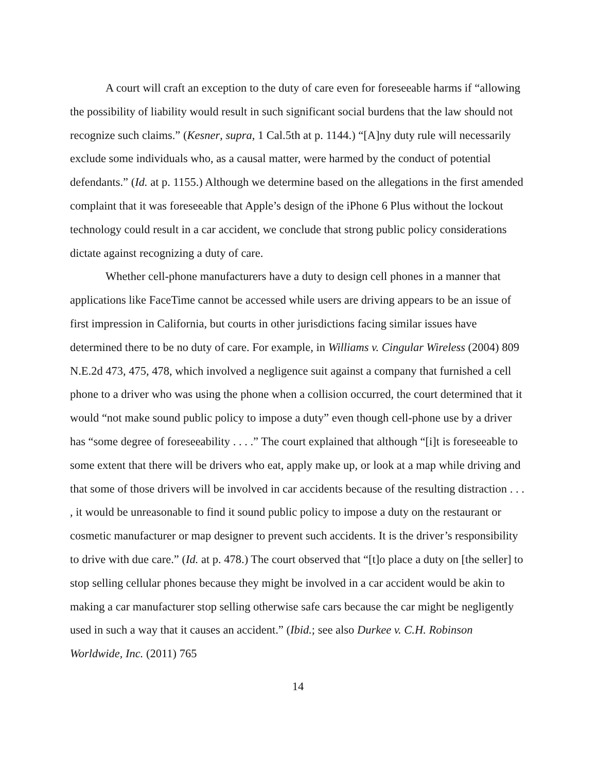A court will craft an exception to the duty of care even for foreseeable harms if “allowing the possibility of liability would result in such significant social burdens that the law should not recognize such claims.” (Kesner, supra, 1 Cal.5th at p. 1144.) “[A]ny duty rule will necessarily exclude some individuals who, as a causal matter, were harmed by the conduct of potential defendants.” (Id. at p. 1155.) Although we determine based on the allegations in the first amended complaint that it was foreseeable that Apple’s design of the iPhone 6 Plus without the lockout technology could result in a car accident, we conclude that strong public policy considerations dictate against recognizing a duty of care.
Whether cell-phone manufacturers have a duty to design cell phones in a manner that applications like FaceTime cannot be accessed while users are driving appears to be an issue of first impression in California, but courts in other jurisdictions facing similar issues have determined there to be no duty of care. For example, in Williams v. Cingular Wireless (2004) 809 N.E.2d 473, 475, 478, which involved a negligence suit against a company that furnished a cell phone to a driver who was using the phone when a collision occurred, the court determined that it would “not make sound public policy to impose a duty” even though cell-phone use by a driver has “some degree of foreseeability . . . .” The court explained that although “[i]t is foreseeable to some extent that there will be drivers who eat, apply make up, or look at a map while driving and that some of those drivers will be involved in car accidents because of the resulting distraction . . . , it would be unreasonable to find it sound public policy to impose a duty on the restaurant or cosmetic manufacturer or map designer to prevent such accidents. It is the driver’s responsibility to drive with due care.” (Id. at p. 478.) The court observed that “[t]o place a duty on [the seller] to stop selling cellular phones because they might be involved in a car accident would be akin to making a car manufacturer stop selling otherwise safe cars because the car might be negligently used in such a way that it causes an accident.” (Ibid.; see also Durkee v. C.H. Robinson Worldwide, Inc. (2011) 765
14